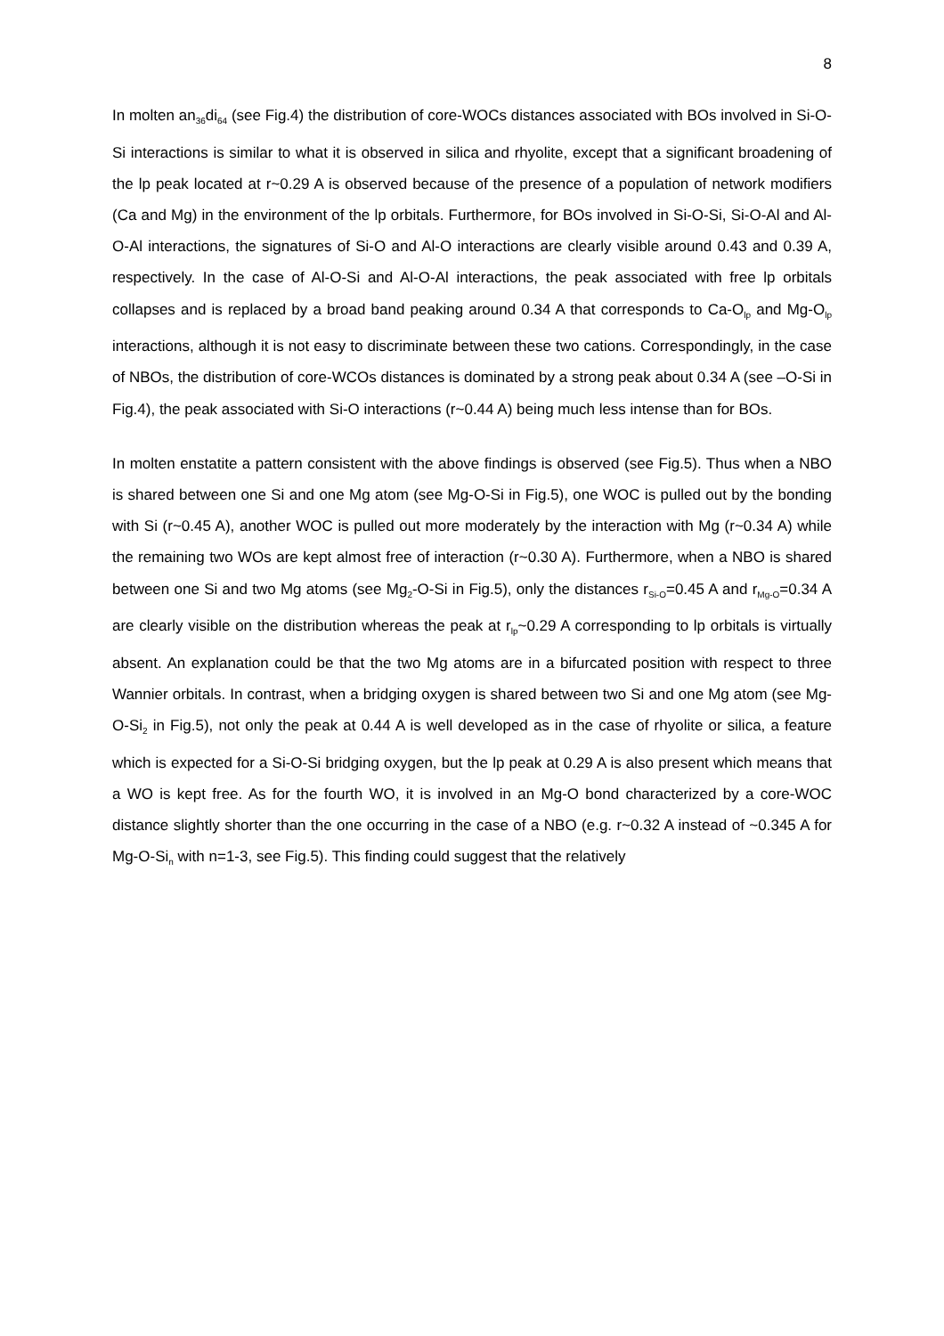8
In molten an<sub>36</sub>di<sub>64</sub> (see Fig.4) the distribution of core-WOCs distances associated with BOs involved in Si-O-Si interactions is similar to what it is observed in silica and rhyolite, except that a significant broadening of the lp peak located at r~0.29 A is observed because of the presence of a population of network modifiers (Ca and Mg) in the environment of the lp orbitals. Furthermore, for BOs involved in Si-O-Si, Si-O-Al and Al-O-Al interactions, the signatures of Si-O and Al-O interactions are clearly visible around 0.43 and 0.39 A, respectively. In the case of Al-O-Si and Al-O-Al interactions, the peak associated with free lp orbitals collapses and is replaced by a broad band peaking around 0.34 A that corresponds to Ca-O<sub>lp</sub> and Mg-O<sub>lp</sub> interactions, although it is not easy to discriminate between these two cations. Correspondingly, in the case of NBOs, the distribution of core-WCOs distances is dominated by a strong peak about 0.34 A (see –O-Si in Fig.4), the peak associated with Si-O interactions (r~0.44 A) being much less intense than for BOs.
In molten enstatite a pattern consistent with the above findings is observed (see Fig.5). Thus when a NBO is shared between one Si and one Mg atom (see Mg-O-Si in Fig.5), one WOC is pulled out by the bonding with Si (r~0.45 A), another WOC is pulled out more moderately by the interaction with Mg (r~0.34 A) while the remaining two WOs are kept almost free of interaction (r~0.30 A). Furthermore, when a NBO is shared between one Si and two Mg atoms (see Mg<sub>2</sub>-O-Si in Fig.5), only the distances r<sub>Si-O</sub>=0.45 A and r<sub>Mg-O</sub>=0.34 A are clearly visible on the distribution whereas the peak at r<sub>lp</sub>~0.29 A corresponding to lp orbitals is virtually absent. An explanation could be that the two Mg atoms are in a bifurcated position with respect to three Wannier orbitals. In contrast, when a bridging oxygen is shared between two Si and one Mg atom (see Mg-O-Si<sub>2</sub> in Fig.5), not only the peak at 0.44 A is well developed as in the case of rhyolite or silica, a feature which is expected for a Si-O-Si bridging oxygen, but the lp peak at 0.29 A is also present which means that a WO is kept free. As for the fourth WO, it is involved in an Mg-O bond characterized by a core-WOC distance slightly shorter than the one occurring in the case of a NBO (e.g. r~0.32 A instead of ~0.345 A for Mg-O-Si<sub>n</sub> with n=1-3, see Fig.5). This finding could suggest that the relatively